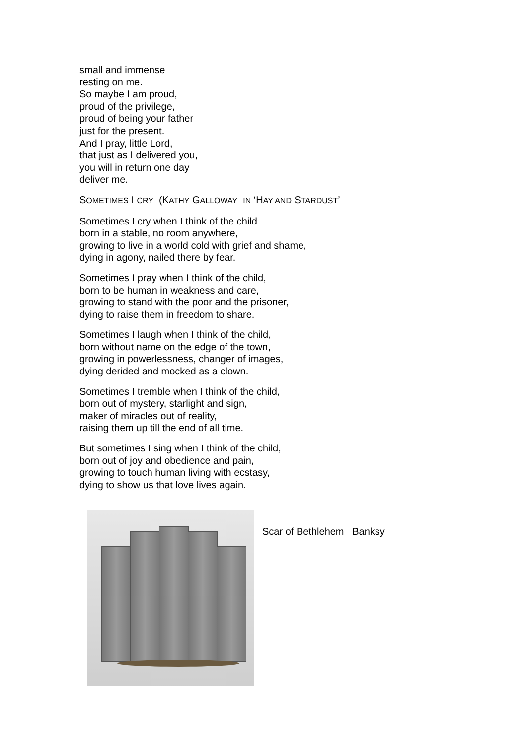small and immense
resting on me.
So maybe I am proud,
proud of the privilege,
proud of being your father
just for the present.
And I pray, little Lord,
that just as I delivered you,
you will in return one day
deliver me.
SOMETIMES I CRY (KATHY GALLOWAY IN ‘HAY AND STARDUST’
Sometimes I cry when I think of the child
born in a stable, no room anywhere,
growing to live in a world cold with grief and shame,
dying in agony, nailed there by fear.
Sometimes I pray when I think of the child,
born to be human in weakness and care,
growing to stand with the poor and the prisoner,
dying to raise them in freedom to share.
Sometimes I laugh when I think of the child,
born without name on the edge of the town,
growing in powerlessness, changer of images,
dying derided and mocked as a clown.
Sometimes I tremble when I think of the child,
born out of mystery, starlight and sign,
maker of miracles out of reality,
raising them up till the end of all time.
But sometimes I sing when I think of the child,
born out of joy and obedience and pain,
growing to touch human living with ecstasy,
dying to show us that love lives again.
Scar of Bethlehem Banksy